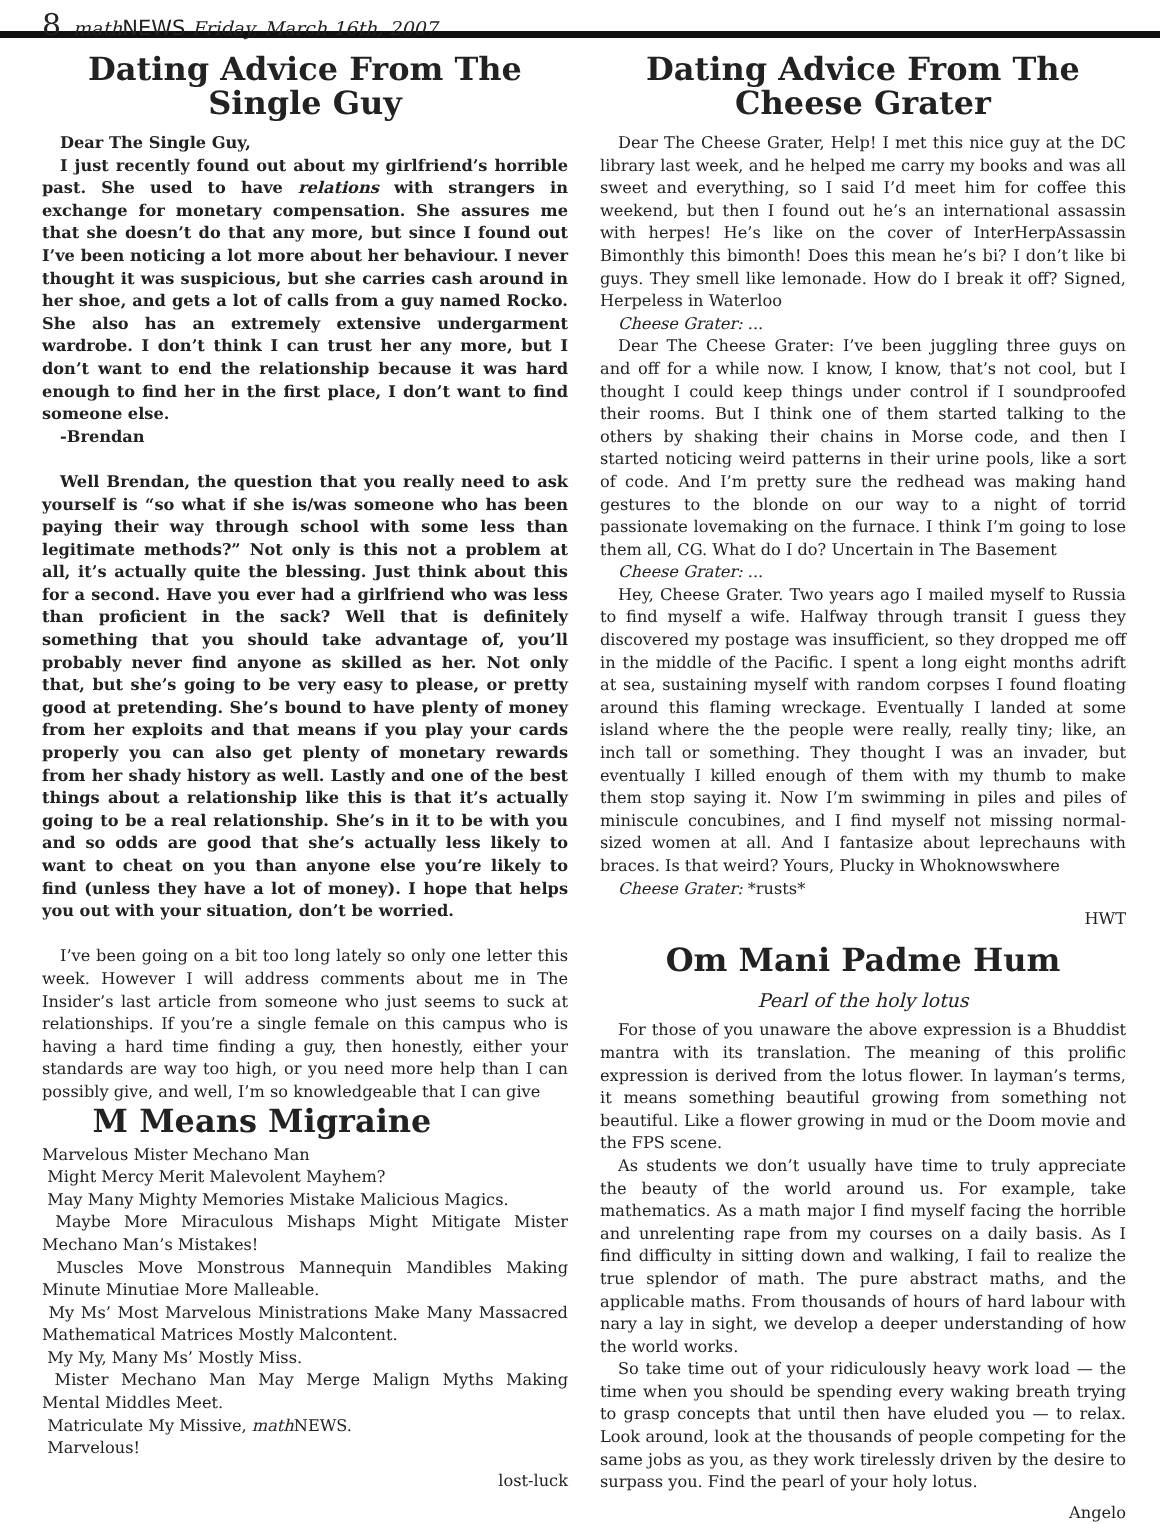8 math NEWS Friday, March 16th, 2007
Dating Advice From The Single Guy
Dear The Single Guy,
I just recently found out about my girlfriend’s horrible past. She used to have relations with strangers in exchange for monetary compensation. She assures me that she doesn’t do that any more, but since I found out I’ve been noticing a lot more about her behaviour. I never thought it was suspicious, but she carries cash around in her shoe, and gets a lot of calls from a guy named Rocko. She also has an extremely extensive undergarment wardrobe. I don’t think I can trust her any more, but I don’t want to end the relationship because it was hard enough to find her in the first place, I don’t want to find someone else.
-Brendan
Well Brendan, the question that you really need to ask yourself is “so what if she is/was someone who has been paying their way through school with some less than legitimate methods?” Not only is this not a problem at all, it’s actually quite the blessing. Just think about this for a second. Have you ever had a girlfriend who was less than proficient in the sack? Well that is definitely something that you should take advantage of, you’ll probably never find anyone as skilled as her. Not only that, but she’s going to be very easy to please, or pretty good at pretending. She’s bound to have plenty of money from her exploits and that means if you play your cards properly you can also get plenty of monetary rewards from her shady history as well. Lastly and one of the best things about a relationship like this is that it’s actually going to be a real relationship. She’s in it to be with you and so odds are good that she’s actually less likely to want to cheat on you than anyone else you’re likely to find (unless they have a lot of money). I hope that helps you out with your situation, don’t be worried.
I’ve been going on a bit too long lately so only one letter this week. However I will address comments about me in The Insider’s last article from someone who just seems to suck at relationships. If you’re a single female on this campus who is having a hard time finding a guy, then honestly, either your standards are way too high, or you need more help than I can possibly give, and well, I’m so knowledgeable that I can give
M Means Migraine
Marvelous Mister Mechano Man
Might Mercy Merit Malevolent Mayhem?
May Many Mighty Memories Mistake Malicious Magics.
Maybe More Miraculous Mishaps Might Mitigate Mister Mechano Man’s Mistakes!
Muscles Move Monstrous Mannequin Mandibles Making Minute Minutiae More Malleable.
My Ms’ Most Marvelous Ministrations Make Many Massacred Mathematical Matrices Mostly Malcontent.
My My, Many Ms’ Mostly Miss.
Mister Mechano Man May Merge Malign Myths Making Mental Middles Meet.
Matriculate My Missive, math NEWS.
Marvelous!
lost-luck
Dating Advice From The Cheese Grater
Dear The Cheese Grater, Help! I met this nice guy at the DC library last week, and he helped me carry my books and was all sweet and everything, so I said I’d meet him for coffee this weekend, but then I found out he’s an international assassin with herpes! He’s like on the cover of InterHerpAssassin Bimonthly this bimonth! Does this mean he’s bi? I don’t like bi guys. They smell like lemonade. How do I break it off? Signed, Herpeless in Waterloo
Cheese Grater: ...
Dear The Cheese Grater: I’ve been juggling three guys on and off for a while now. I know, I know, that’s not cool, but I thought I could keep things under control if I soundproofed their rooms. But I think one of them started talking to the others by shaking their chains in Morse code, and then I started noticing weird patterns in their urine pools, like a sort of code. And I’m pretty sure the redhead was making hand gestures to the blonde on our way to a night of torrid passionate lovemaking on the furnace. I think I’m going to lose them all, CG. What do I do? Uncertain in The Basement
Cheese Grater: ...
Hey, Cheese Grater. Two years ago I mailed myself to Russia to find myself a wife. Halfway through transit I guess they discovered my postage was insufficient, so they dropped me off in the middle of the Pacific. I spent a long eight months adrift at sea, sustaining myself with random corpses I found floating around this flaming wreckage. Eventually I landed at some island where the the people were really, really tiny; like, an inch tall or something. They thought I was an invader, but eventually I killed enough of them with my thumb to make them stop saying it. Now I’m swimming in piles and piles of miniscule concubines, and I find myself not missing normal-sized women at all. And I fantasize about leprechauns with braces. Is that weird? Yours, Plucky in Whoknowswhere
Cheese Grater: *rusts*
HWT
Om Mani Padme Hum
Pearl of the holy lotus
For those of you unaware the above expression is a Bhuddist mantra with its translation. The meaning of this prolific expression is derived from the lotus flower. In layman’s terms, it means something beautiful growing from something not beautiful. Like a flower growing in mud or the Doom movie and the FPS scene.
As students we don’t usually have time to truly appreciate the beauty of the world around us. For example, take mathematics. As a math major I find myself facing the horrible and unrelenting rape from my courses on a daily basis. As I find difficulty in sitting down and walking, I fail to realize the true splendor of math. The pure abstract maths, and the applicable maths. From thousands of hours of hard labour with nary a lay in sight, we develop a deeper understanding of how the world works.
So take time out of your ridiculously heavy work load — the time when you should be spending every waking breath trying to grasp concepts that until then have eluded you — to relax. Look around, look at the thousands of people competing for the same jobs as you, as they work tirelessly driven by the desire to surpass you. Find the pearl of your holy lotus.
Angelo